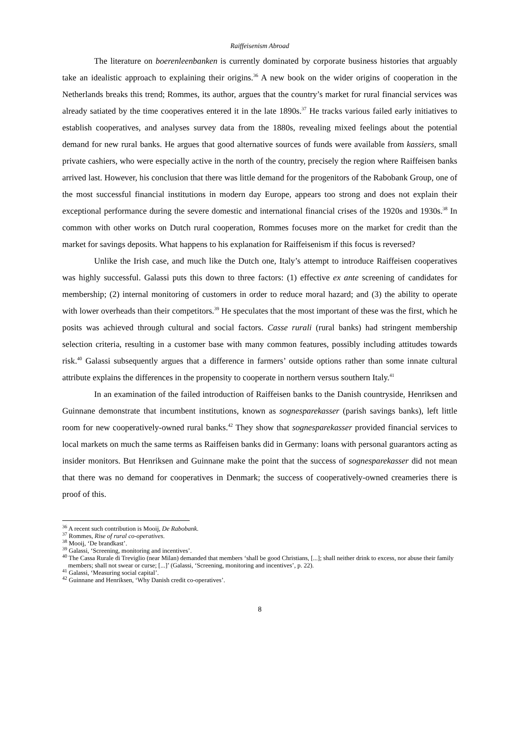Raiffeisenism Abroad
The literature on boerenleenbanken is currently dominated by corporate business histories that arguably take an idealistic approach to explaining their origins.<sup>36</sup> A new book on the wider origins of cooperation in the Netherlands breaks this trend; Rommes, its author, argues that the country’s market for rural financial services was already satiated by the time cooperatives entered it in the late 1890s.<sup>37</sup> He tracks various failed early initiatives to establish cooperatives, and analyses survey data from the 1880s, revealing mixed feelings about the potential demand for new rural banks. He argues that good alternative sources of funds were available from kassiers, small private cashiers, who were especially active in the north of the country, precisely the region where Raiffeisen banks arrived last. However, his conclusion that there was little demand for the progenitors of the Rabobank Group, one of the most successful financial institutions in modern day Europe, appears too strong and does not explain their exceptional performance during the severe domestic and international financial crises of the 1920s and 1930s.<sup>38</sup> In common with other works on Dutch rural cooperation, Rommes focuses more on the market for credit than the market for savings deposits. What happens to his explanation for Raiffeisenism if this focus is reversed?
Unlike the Irish case, and much like the Dutch one, Italy’s attempt to introduce Raiffeisen cooperatives was highly successful. Galassi puts this down to three factors: (1) effective ex ante screening of candidates for membership; (2) internal monitoring of customers in order to reduce moral hazard; and (3) the ability to operate with lower overheads than their competitors.<sup>39</sup> He speculates that the most important of these was the first, which he posits was achieved through cultural and social factors. Casse rurali (rural banks) had stringent membership selection criteria, resulting in a customer base with many common features, possibly including attitudes towards risk.<sup>40</sup> Galassi subsequently argues that a difference in farmers’ outside options rather than some innate cultural attribute explains the differences in the propensity to cooperate in northern versus southern Italy.<sup>41</sup>
In an examination of the failed introduction of Raiffeisen banks to the Danish countryside, Henriksen and Guinnane demonstrate that incumbent institutions, known as sognesparekasser (parish savings banks), left little room for new cooperatively-owned rural banks.<sup>42</sup> They show that sognesparekasser provided financial services to local markets on much the same terms as Raiffeisen banks did in Germany: loans with personal guarantors acting as insider monitors. But Henriksen and Guinnane make the point that the success of sognesparekasser did not mean that there was no demand for cooperatives in Denmark; the success of cooperatively-owned creameries there is proof of this.
<sup>36</sup> A recent such contribution is Mooij, De Rabobank.
<sup>37</sup> Rommes, Rise of rural co-operatives.
<sup>38</sup> Mooij, ‘De brandkast’.
<sup>39</sup> Galassi, ‘Screening, monitoring and incentives’.
<sup>40</sup> The Cassa Rurale di Treviglio (near Milan) demanded that members ‘shall be good Christians, [...]; shall neither drink to excess, nor abuse their family members; shall not swear or curse; [...]’ (Galassi, ‘Screening, monitoring and incentives’, p. 22).
<sup>41</sup> Galassi, ‘Measuring social capital’.
<sup>42</sup> Guinnane and Henriksen, ‘Why Danish credit co-operatives’.
8